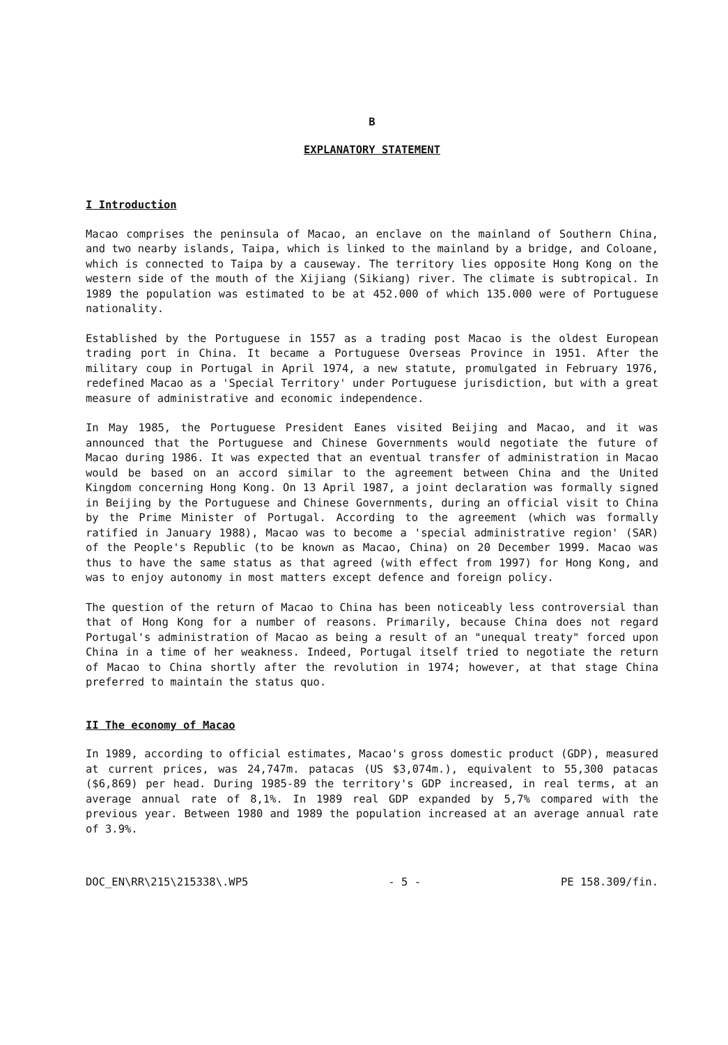B
EXPLANATORY STATEMENT
I Introduction
Macao comprises the peninsula of Macao, an enclave on the mainland of Southern China, and two nearby islands, Taipa, which is linked to the mainland by a bridge, and Coloane, which is connected to Taipa by a causeway. The territory lies opposite Hong Kong on the western side of the mouth of the Xijiang (Sikiang) river. The climate is subtropical. In 1989 the population was estimated to be at 452.000 of which 135.000 were of Portuguese nationality.
Established by the Portuguese in 1557 as a trading post Macao is the oldest European trading port in China. It became a Portuguese Overseas Province in 1951. After the military coup in Portugal in April 1974, a new statute, promulgated in February 1976, redefined Macao as a 'Special Territory' under Portuguese jurisdiction, but with a great measure of administrative and economic independence.
In May 1985, the Portuguese President Eanes visited Beijing and Macao, and it was announced that the Portuguese and Chinese Governments would negotiate the future of Macao during 1986. It was expected that an eventual transfer of administration in Macao would be based on an accord similar to the agreement between China and the United Kingdom concerning Hong Kong. On 13 April 1987, a joint declaration was formally signed in Beijing by the Portuguese and Chinese Governments, during an official visit to China by the Prime Minister of Portugal. According to the agreement (which was formally ratified in January 1988), Macao was to become a 'special administrative region' (SAR) of the People's Republic (to be known as Macao, China) on 20 December 1999. Macao was thus to have the same status as that agreed (with effect from 1997) for Hong Kong, and was to enjoy autonomy in most matters except defence and foreign policy.
The question of the return of Macao to China has been noticeably less controversial than that of Hong Kong for a number of reasons. Primarily, because China does not regard Portugal's administration of Macao as being a result of an "unequal treaty" forced upon China in a time of her weakness. Indeed, Portugal itself tried to negotiate the return of Macao to China shortly after the revolution in 1974; however, at that stage China preferred to maintain the status quo.
II The economy of Macao
In 1989, according to official estimates, Macao's gross domestic product (GDP), measured at current prices, was 24,747m. patacas (US $3,074m.), equivalent to 55,300 patacas ($6,869) per head. During 1985-89 the territory's GDP increased, in real terms, at an average annual rate of 8,1%. In 1989 real GDP expanded by 5,7% compared with the previous year. Between 1980 and 1989 the population increased at an average annual rate of 3.9%.
DOC_EN\RR\215\215338\.WP5 - 5 - PE 158.309/fin.